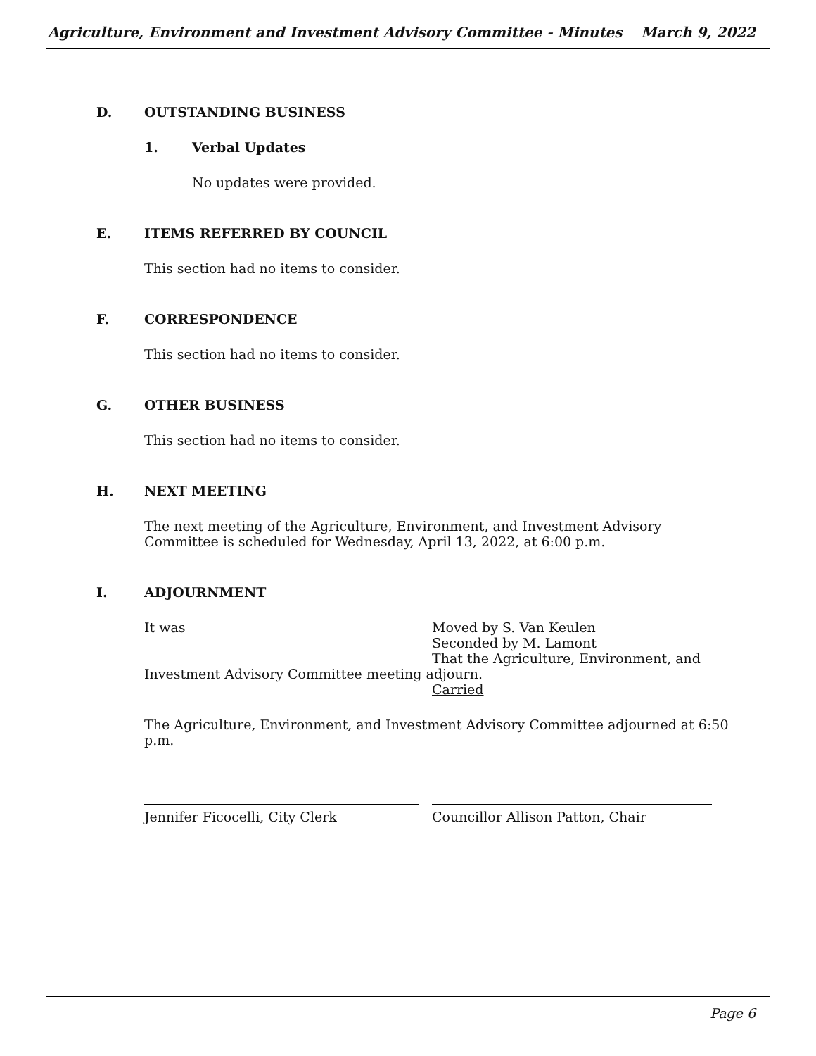Agriculture, Environment and Investment Advisory Committee - Minutes March 9, 2022
D. OUTSTANDING BUSINESS
1. Verbal Updates
No updates were provided.
E. ITEMS REFERRED BY COUNCIL
This section had no items to consider.
F. CORRESPONDENCE
This section had no items to consider.
G. OTHER BUSINESS
This section had no items to consider.
H. NEXT MEETING
The next meeting of the Agriculture, Environment, and Investment Advisory Committee is scheduled for Wednesday, April 13, 2022, at 6:00 p.m.
I. ADJOURNMENT
It was Moved by S. Van Keulen
Seconded by M. Lamont
That the Agriculture, Environment, and
Investment Advisory Committee meeting adjourn.
Carried
The Agriculture, Environment, and Investment Advisory Committee adjourned at 6:50 p.m.
Jennifer Ficocelli, City Clerk Councillor Allison Patton, Chair
Page 6